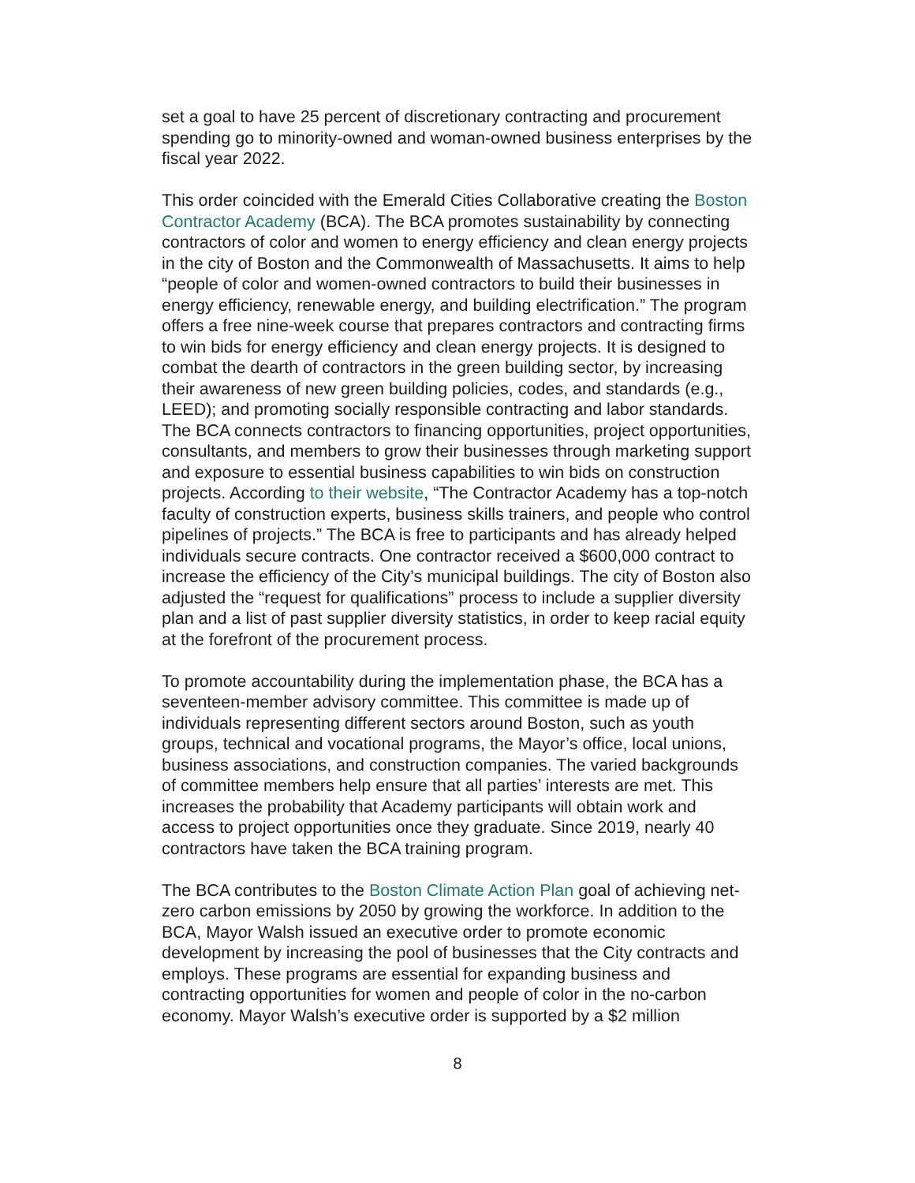set a goal to have 25 percent of discretionary contracting and procurement spending go to minority-owned and woman-owned business enterprises by the fiscal year 2022.
This order coincided with the Emerald Cities Collaborative creating the Boston Contractor Academy (BCA). The BCA promotes sustainability by connecting contractors of color and women to energy efficiency and clean energy projects in the city of Boston and the Commonwealth of Massachusetts. It aims to help “people of color and women-owned contractors to build their businesses in energy efficiency, renewable energy, and building electrification.” The program offers a free nine-week course that prepares contractors and contracting firms to win bids for energy efficiency and clean energy projects. It is designed to combat the dearth of contractors in the green building sector, by increasing their awareness of new green building policies, codes, and standards (e.g., LEED); and promoting socially responsible contracting and labor standards. The BCA connects contractors to financing opportunities, project opportunities, consultants, and members to grow their businesses through marketing support and exposure to essential business capabilities to win bids on construction projects. According to their website, “The Contractor Academy has a top-notch faculty of construction experts, business skills trainers, and people who control pipelines of projects.” The BCA is free to participants and has already helped individuals secure contracts. One contractor received a $600,000 contract to increase the efficiency of the City’s municipal buildings. The city of Boston also adjusted the “request for qualifications” process to include a supplier diversity plan and a list of past supplier diversity statistics, in order to keep racial equity at the forefront of the procurement process.
To promote accountability during the implementation phase, the BCA has a seventeen-member advisory committee. This committee is made up of individuals representing different sectors around Boston, such as youth groups, technical and vocational programs, the Mayor’s office, local unions, business associations, and construction companies. The varied backgrounds of committee members help ensure that all parties’ interests are met. This increases the probability that Academy participants will obtain work and access to project opportunities once they graduate. Since 2019, nearly 40 contractors have taken the BCA training program.
The BCA contributes to the Boston Climate Action Plan goal of achieving net-zero carbon emissions by 2050 by growing the workforce. In addition to the BCA, Mayor Walsh issued an executive order to promote economic development by increasing the pool of businesses that the City contracts and employs. These programs are essential for expanding business and contracting opportunities for women and people of color in the no-carbon economy. Mayor Walsh’s executive order is supported by a $2 million
8